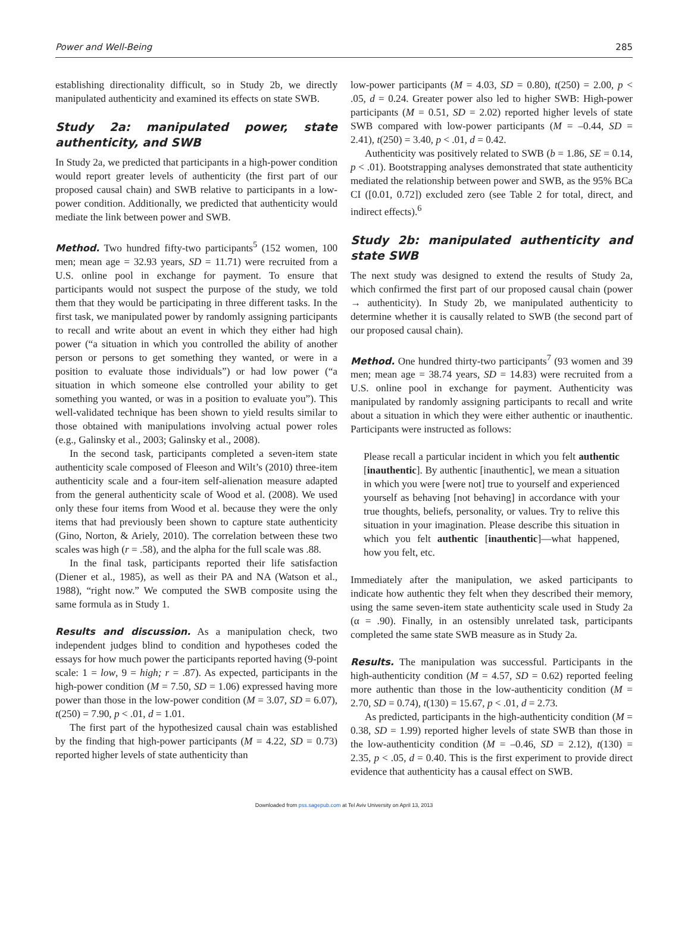Power and Well-Being 285
establishing directionality difficult, so in Study 2b, we directly manipulated authenticity and examined its effects on state SWB.
Study 2a: manipulated power, state authenticity, and SWB
In Study 2a, we predicted that participants in a high-power condition would report greater levels of authenticity (the first part of our proposed causal chain) and SWB relative to participants in a low-power condition. Additionally, we predicted that authenticity would mediate the link between power and SWB.
Method. Two hundred fifty-two participants<sup>5</sup> (152 women, 100 men; mean age = 32.93 years, SD = 11.71) were recruited from a U.S. online pool in exchange for payment. To ensure that participants would not suspect the purpose of the study, we told them that they would be participating in three different tasks. In the first task, we manipulated power by randomly assigning participants to recall and write about an event in which they either had high power (“a situation in which you controlled the ability of another person or persons to get something they wanted, or were in a position to evaluate those individuals”) or had low power (“a situation in which someone else controlled your ability to get something you wanted, or was in a position to evaluate you”). This well-validated technique has been shown to yield results similar to those obtained with manipulations involving actual power roles (e.g., Galinsky et al., 2003; Galinsky et al., 2008).
In the second task, participants completed a seven-item state authenticity scale composed of Fleeson and Wilt’s (2010) three-item authenticity scale and a four-item self-alienation measure adapted from the general authenticity scale of Wood et al. (2008). We used only these four items from Wood et al. because they were the only items that had previously been shown to capture state authenticity (Gino, Norton, & Ariely, 2010). The correlation between these two scales was high (r = .58), and the alpha for the full scale was .88.
In the final task, participants reported their life satisfaction (Diener et al., 1985), as well as their PA and NA (Watson et al., 1988), “right now.” We computed the SWB composite using the same formula as in Study 1.
Results and discussion. As a manipulation check, two independent judges blind to condition and hypotheses coded the essays for how much power the participants reported having (9-point scale: 1 = low, 9 = high; r = .87). As expected, participants in the high-power condition (M = 7.50, SD = 1.06) expressed having more power than those in the low-power condition (M = 3.07, SD = 6.07), t(250) = 7.90, p < .01, d = 1.01.
The first part of the hypothesized causal chain was established by the finding that high-power participants (M = 4.22, SD = 0.73) reported higher levels of state authenticity than
low-power participants (M = 4.03, SD = 0.80), t(250) = 2.00, p < .05, d = 0.24. Greater power also led to higher SWB: High-power participants (M = 0.51, SD = 2.02) reported higher levels of state SWB compared with low-power participants (M = –0.44, SD = 2.41), t(250) = 3.40, p < .01, d = 0.42.
Authenticity was positively related to SWB (b = 1.86, SE = 0.14, p < .01). Bootstrapping analyses demonstrated that state authenticity mediated the relationship between power and SWB, as the 95% BCa CI ([0.01, 0.72]) excluded zero (see Table 2 for total, direct, and indirect effects).<sup>6</sup>
Study 2b: manipulated authenticity and state SWB
The next study was designed to extend the results of Study 2a, which confirmed the first part of our proposed causal chain (power → authenticity). In Study 2b, we manipulated authenticity to determine whether it is causally related to SWB (the second part of our proposed causal chain).
Method. One hundred thirty-two participants<sup>7</sup> (93 women and 39 men; mean age = 38.74 years, SD = 14.83) were recruited from a U.S. online pool in exchange for payment. Authenticity was manipulated by randomly assigning participants to recall and write about a situation in which they were either authentic or inauthentic. Participants were instructed as follows:
Please recall a particular incident in which you felt authentic [inauthentic]. By authentic [inauthentic], we mean a situation in which you were [were not] true to yourself and experienced yourself as behaving [not behaving] in accordance with your true thoughts, beliefs, personality, or values. Try to relive this situation in your imagination. Please describe this situation in which you felt authentic [inauthentic]—what happened, how you felt, etc.
Immediately after the manipulation, we asked participants to indicate how authentic they felt when they described their memory, using the same seven-item state authenticity scale used in Study 2a (α = .90). Finally, in an ostensibly unrelated task, participants completed the same state SWB measure as in Study 2a.
Results. The manipulation was successful. Participants in the high-authenticity condition (M = 4.57, SD = 0.62) reported feeling more authentic than those in the low-authenticity condition (M = 2.70, SD = 0.74), t(130) = 15.67, p < .01, d = 2.73.
As predicted, participants in the high-authenticity condition (M = 0.38, SD = 1.99) reported higher levels of state SWB than those in the low-authenticity condition (M = –0.46, SD = 2.12), t(130) = 2.35, p < .05, d = 0.40. This is the first experiment to provide direct evidence that authenticity has a causal effect on SWB.
Downloaded from pss.sagepub.com at Tel Aviv University on April 13, 2013